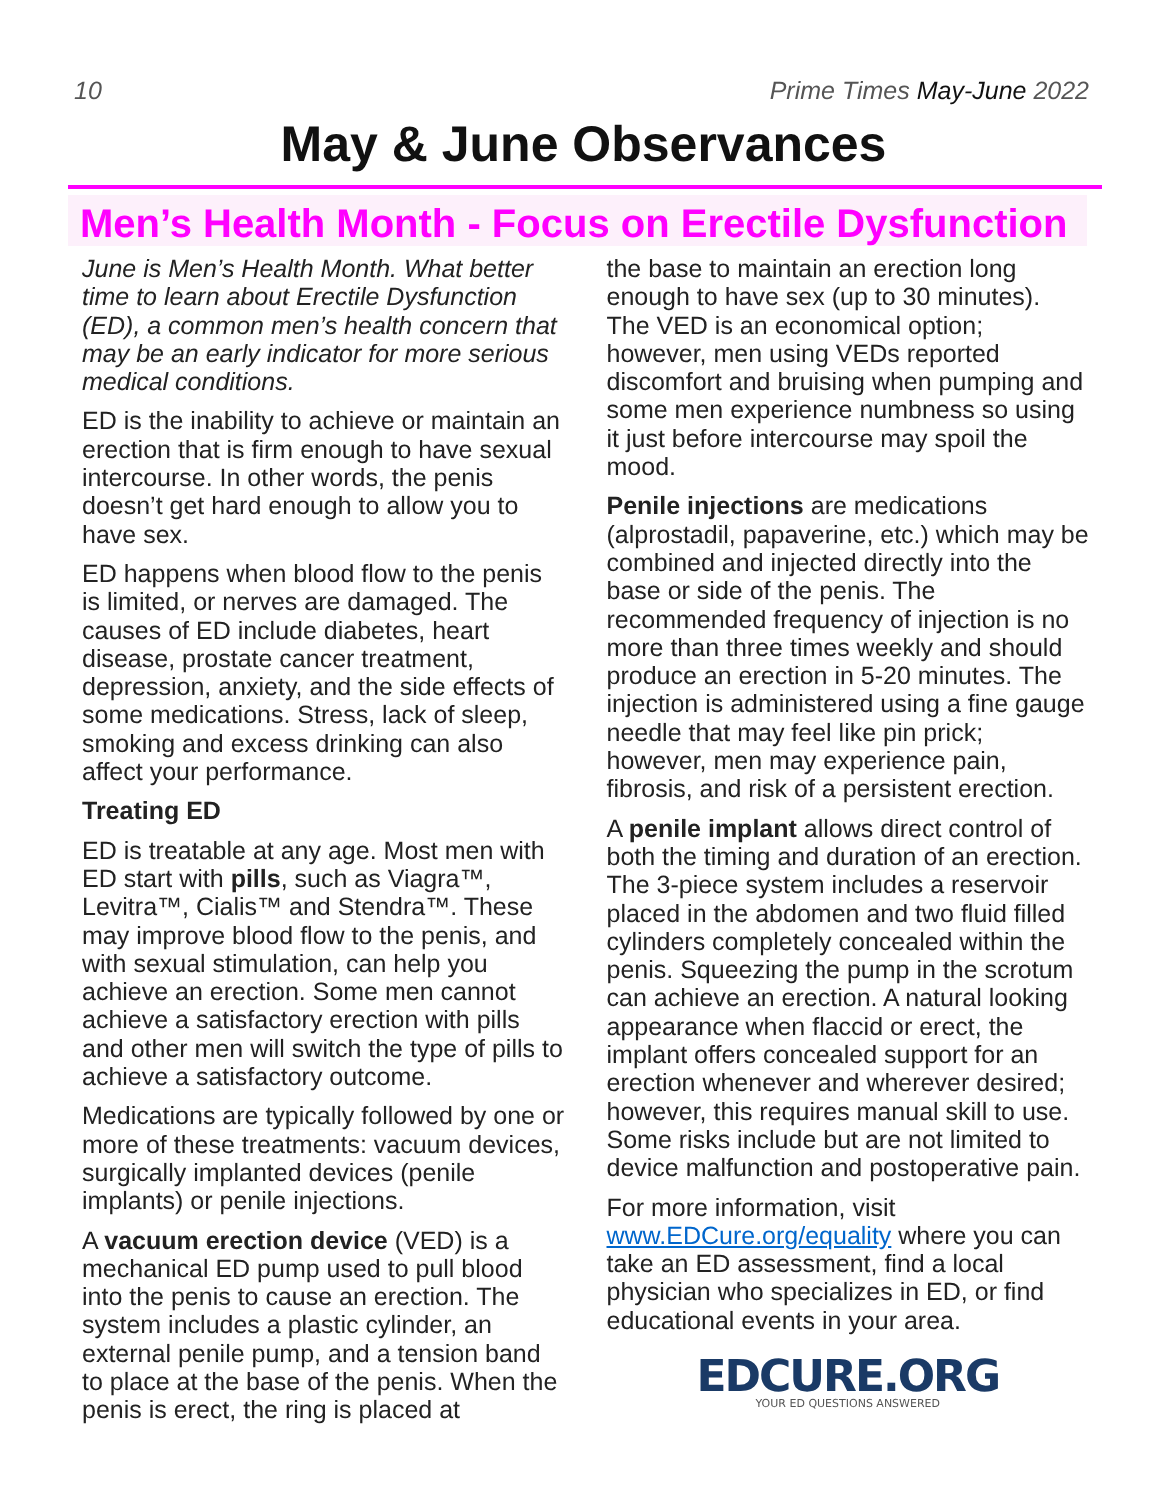10 Prime Times May-June 2022
May & June Observances
Men’s Health Month - Focus on Erectile Dysfunction
June is Men’s Health Month. What better time to learn about Erectile Dysfunction (ED), a common men’s health concern that may be an early indicator for more serious medical conditions.
ED is the inability to achieve or maintain an erection that is firm enough to have sexual intercourse. In other words, the penis doesn’t get hard enough to allow you to have sex.
ED happens when blood flow to the penis is limited, or nerves are damaged. The causes of ED include diabetes, heart disease, prostate cancer treatment, depression, anxiety, and the side effects of some medications. Stress, lack of sleep, smoking and excess drinking can also affect your performance.
Treating ED
ED is treatable at any age. Most men with ED start with pills, such as Viagra™, Levitra™, Cialis™ and Stendra™. These may improve blood flow to the penis, and with sexual stimulation, can help you achieve an erection. Some men cannot achieve a satisfactory erection with pills and other men will switch the type of pills to achieve a satisfactory outcome.
Medications are typically followed by one or more of these treatments: vacuum devices, surgically implanted devices (penile implants) or penile injections.
A vacuum erection device (VED) is a mechanical ED pump used to pull blood into the penis to cause an erection. The system includes a plastic cylinder, an external penile pump, and a tension band to place at the base of the penis. When the penis is erect, the ring is placed at
the base to maintain an erection long enough to have sex (up to 30 minutes). The VED is an economical option; however, men using VEDs reported discomfort and bruising when pumping and some men experience numbness so using it just before intercourse may spoil the mood.
Penile injections are medications (alprostadil, papaverine, etc.) which may be combined and injected directly into the base or side of the penis. The recommended frequency of injection is no more than three times weekly and should produce an erection in 5-20 minutes. The injection is administered using a fine gauge needle that may feel like pin prick; however, men may experience pain, fibrosis, and risk of a persistent erection.
A penile implant allows direct control of both the timing and duration of an erection. The 3-piece system includes a reservoir placed in the abdomen and two fluid filled cylinders completely concealed within the penis. Squeezing the pump in the scrotum can achieve an erection. A natural looking appearance when flaccid or erect, the implant offers concealed support for an erection whenever and wherever desired; however, this requires manual skill to use. Some risks include but are not limited to device malfunction and postoperative pain.
For more information, visit www.EDCure.org/equality where you can take an ED assessment, find a local physician who specializes in ED, or find educational events in your area.
EDCURE.ORG
YOUR ED QUESTIONS ANSWERED